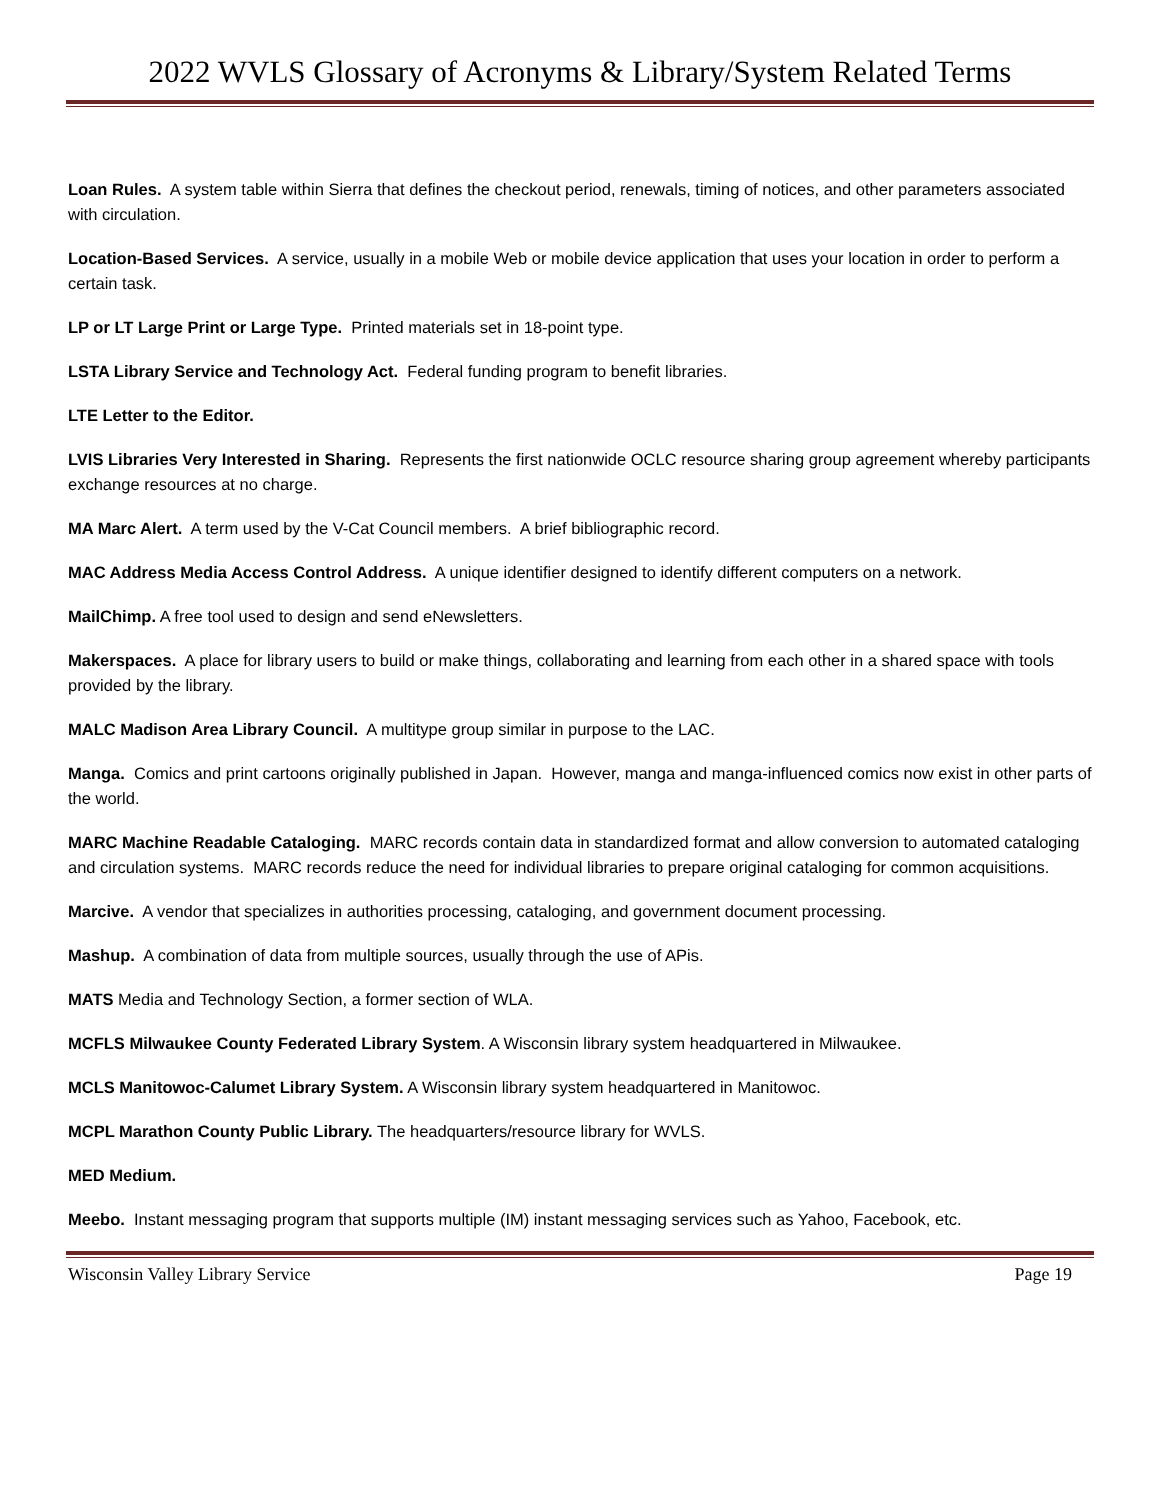2022 WVLS Glossary of Acronyms & Library/System Related Terms
Loan Rules. A system table within Sierra that defines the checkout period, renewals, timing of notices, and other parameters associated with circulation.
Location-Based Services. A service, usually in a mobile Web or mobile device application that uses your location in order to perform a certain task.
LP or LT Large Print or Large Type. Printed materials set in 18-point type.
LSTA Library Service and Technology Act. Federal funding program to benefit libraries.
LTE Letter to the Editor.
LVIS Libraries Very Interested in Sharing. Represents the first nationwide OCLC resource sharing group agreement whereby participants exchange resources at no charge.
MA Marc Alert. A term used by the V-Cat Council members. A brief bibliographic record.
MAC Address Media Access Control Address. A unique identifier designed to identify different computers on a network.
MailChimp. A free tool used to design and send eNewsletters.
Makerspaces. A place for library users to build or make things, collaborating and learning from each other in a shared space with tools provided by the library.
MALC Madison Area Library Council. A multitype group similar in purpose to the LAC.
Manga. Comics and print cartoons originally published in Japan. However, manga and manga-influenced comics now exist in other parts of the world.
MARC Machine Readable Cataloging. MARC records contain data in standardized format and allow conversion to automated cataloging and circulation systems. MARC records reduce the need for individual libraries to prepare original cataloging for common acquisitions.
Marcive. A vendor that specializes in authorities processing, cataloging, and government document processing.
Mashup. A combination of data from multiple sources, usually through the use of APis.
MATS Media and Technology Section, a former section of WLA.
MCFLS Milwaukee County Federated Library System. A Wisconsin library system headquartered in Milwaukee.
MCLS Manitowoc-Calumet Library System. A Wisconsin library system headquartered in Manitowoc.
MCPL Marathon County Public Library. The headquarters/resource library for WVLS.
MED Medium.
Meebo. Instant messaging program that supports multiple (IM) instant messaging services such as Yahoo, Facebook, etc.
Wisconsin Valley Library Service Page 19